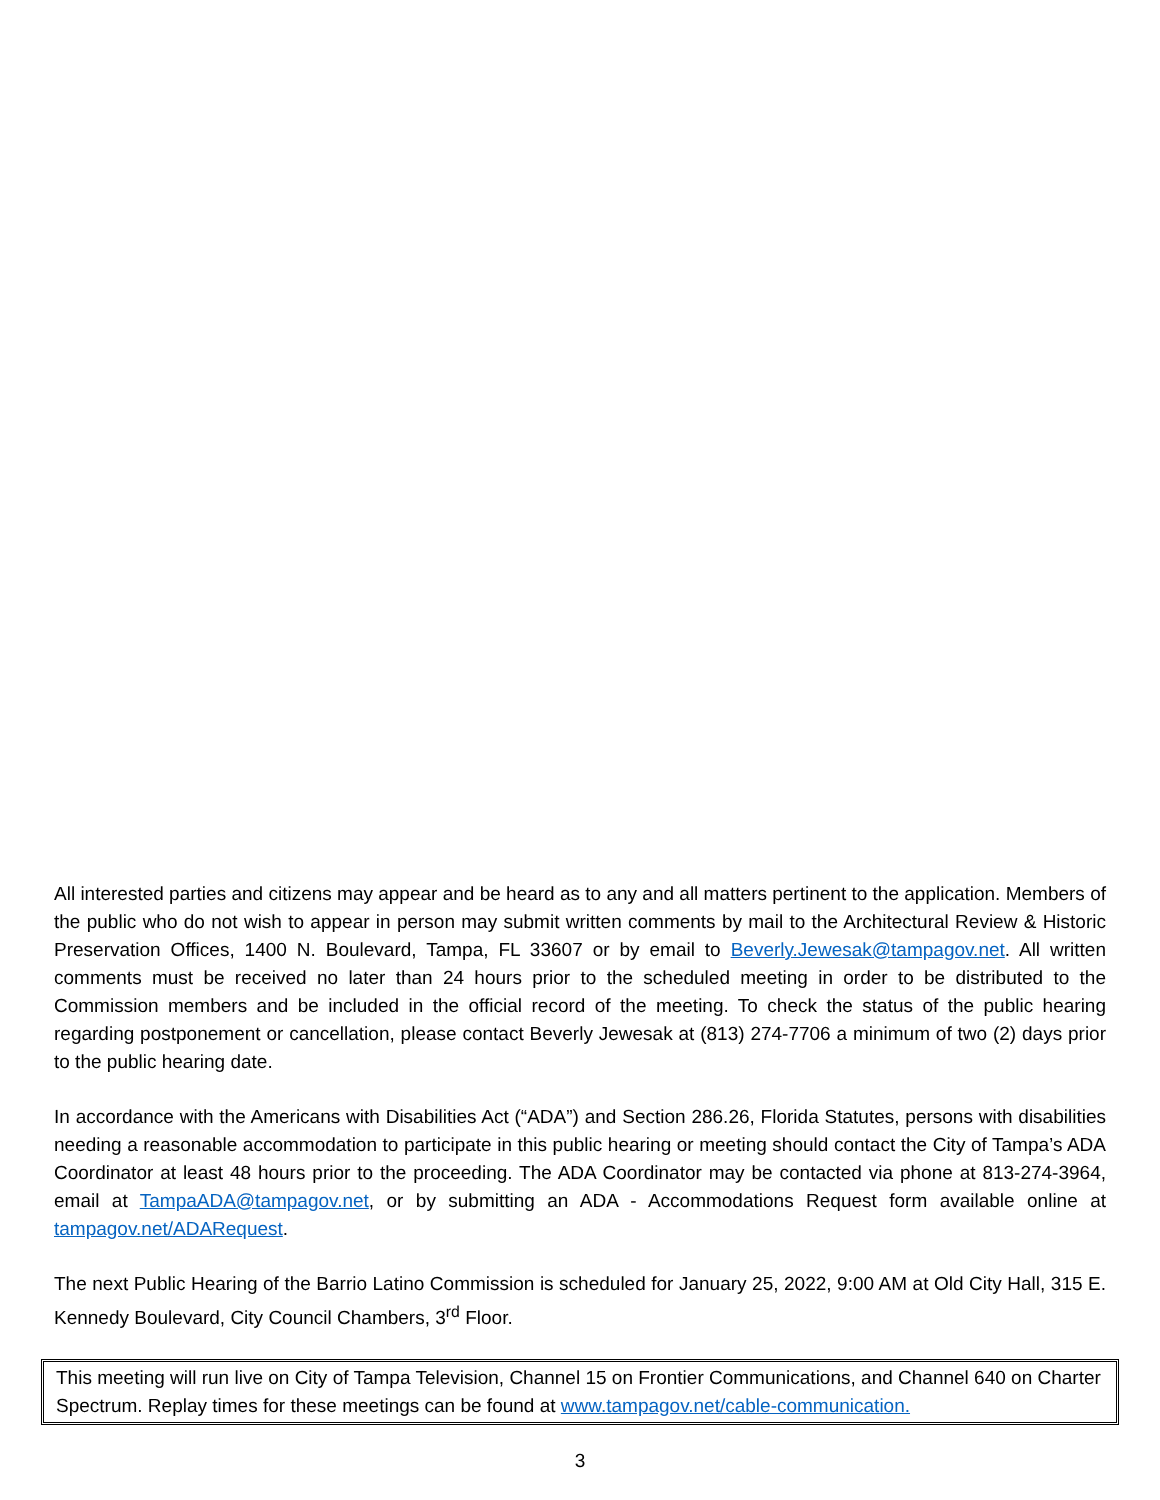All interested parties and citizens may appear and be heard as to any and all matters pertinent to the application. Members of the public who do not wish to appear in person may submit written comments by mail to the Architectural Review & Historic Preservation Offices, 1400 N. Boulevard, Tampa, FL 33607 or by email to Beverly.Jewesak@tampagov.net. All written comments must be received no later than 24 hours prior to the scheduled meeting in order to be distributed to the Commission members and be included in the official record of the meeting. To check the status of the public hearing regarding postponement or cancellation, please contact Beverly Jewesak at (813) 274-7706 a minimum of two (2) days prior to the public hearing date.
In accordance with the Americans with Disabilities Act (“ADA”) and Section 286.26, Florida Statutes, persons with disabilities needing a reasonable accommodation to participate in this public hearing or meeting should contact the City of Tampa’s ADA Coordinator at least 48 hours prior to the proceeding. The ADA Coordinator may be contacted via phone at 813-274-3964, email at TampaADA@tampagov.net, or by submitting an ADA - Accommodations Request form available online at tampagov.net/ADARequest.
The next Public Hearing of the Barrio Latino Commission is scheduled for January 25, 2022, 9:00 AM at Old City Hall, 315 E. Kennedy Boulevard, City Council Chambers, 3<sup>rd</sup> Floor.
This meeting will run live on City of Tampa Television, Channel 15 on Frontier Communications, and Channel 640 on Charter Spectrum. Replay times for these meetings can be found at www.tampagov.net/cable-communication.
3